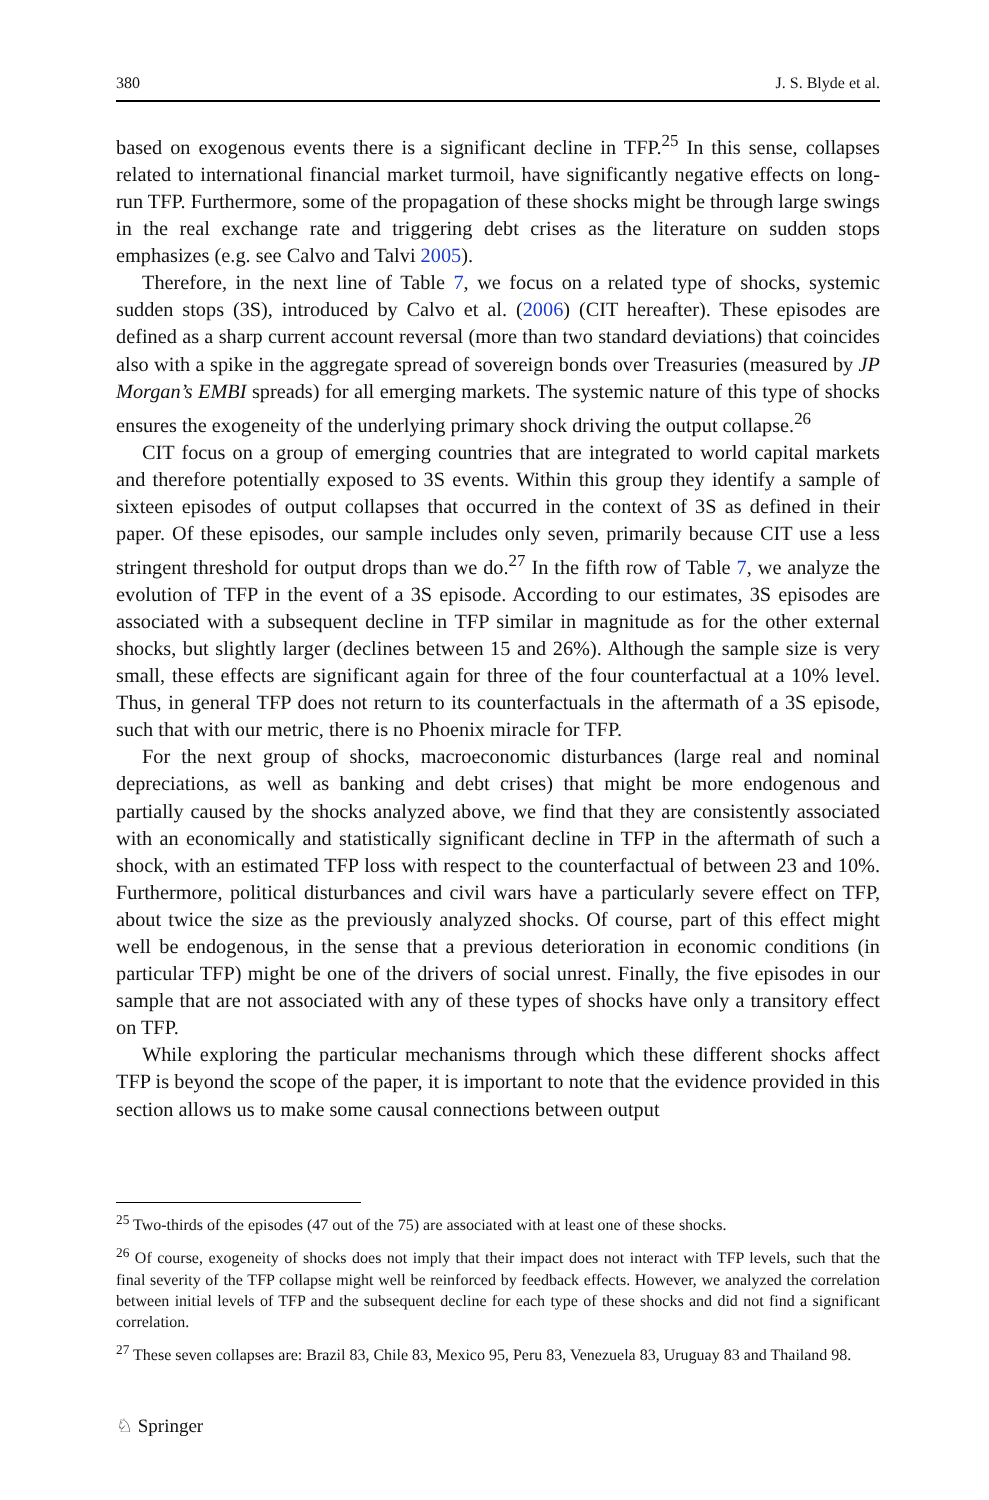380 J. S. Blyde et al.
based on exogenous events there is a significant decline in TFP.<sup>25</sup> In this sense, collapses related to international financial market turmoil, have significantly negative effects on long-run TFP. Furthermore, some of the propagation of these shocks might be through large swings in the real exchange rate and triggering debt crises as the literature on sudden stops emphasizes (e.g. see Calvo and Talvi 2005).
Therefore, in the next line of Table 7, we focus on a related type of shocks, systemic sudden stops (3S), introduced by Calvo et al. (2006) (CIT hereafter). These episodes are defined as a sharp current account reversal (more than two standard deviations) that coincides also with a spike in the aggregate spread of sovereign bonds over Treasuries (measured by JP Morgan’s EMBI spreads) for all emerging markets. The systemic nature of this type of shocks ensures the exogeneity of the underlying primary shock driving the output collapse.<sup>26</sup>
CIT focus on a group of emerging countries that are integrated to world capital markets and therefore potentially exposed to 3S events. Within this group they identify a sample of sixteen episodes of output collapses that occurred in the context of 3S as defined in their paper. Of these episodes, our sample includes only seven, primarily because CIT use a less stringent threshold for output drops than we do.<sup>27</sup> In the fifth row of Table 7, we analyze the evolution of TFP in the event of a 3S episode. According to our estimates, 3S episodes are associated with a subsequent decline in TFP similar in magnitude as for the other external shocks, but slightly larger (declines between 15 and 26%). Although the sample size is very small, these effects are significant again for three of the four counterfactual at a 10% level. Thus, in general TFP does not return to its counterfactuals in the aftermath of a 3S episode, such that with our metric, there is no Phoenix miracle for TFP.
For the next group of shocks, macroeconomic disturbances (large real and nominal depreciations, as well as banking and debt crises) that might be more endogenous and partially caused by the shocks analyzed above, we find that they are consistently associated with an economically and statistically significant decline in TFP in the aftermath of such a shock, with an estimated TFP loss with respect to the counterfactual of between 23 and 10%. Furthermore, political disturbances and civil wars have a particularly severe effect on TFP, about twice the size as the previously analyzed shocks. Of course, part of this effect might well be endogenous, in the sense that a previous deterioration in economic conditions (in particular TFP) might be one of the drivers of social unrest. Finally, the five episodes in our sample that are not associated with any of these types of shocks have only a transitory effect on TFP.
While exploring the particular mechanisms through which these different shocks affect TFP is beyond the scope of the paper, it is important to note that the evidence provided in this section allows us to make some causal connections between output
<sup>25</sup> Two-thirds of the episodes (47 out of the 75) are associated with at least one of these shocks.
<sup>26</sup> Of course, exogeneity of shocks does not imply that their impact does not interact with TFP levels, such that the final severity of the TFP collapse might well be reinforced by feedback effects. However, we analyzed the correlation between initial levels of TFP and the subsequent decline for each type of these shocks and did not find a significant correlation.
<sup>27</sup> These seven collapses are: Brazil 83, Chile 83, Mexico 95, Peru 83, Venezuela 83, Uruguay 83 and Thailand 98.
♘ Springer